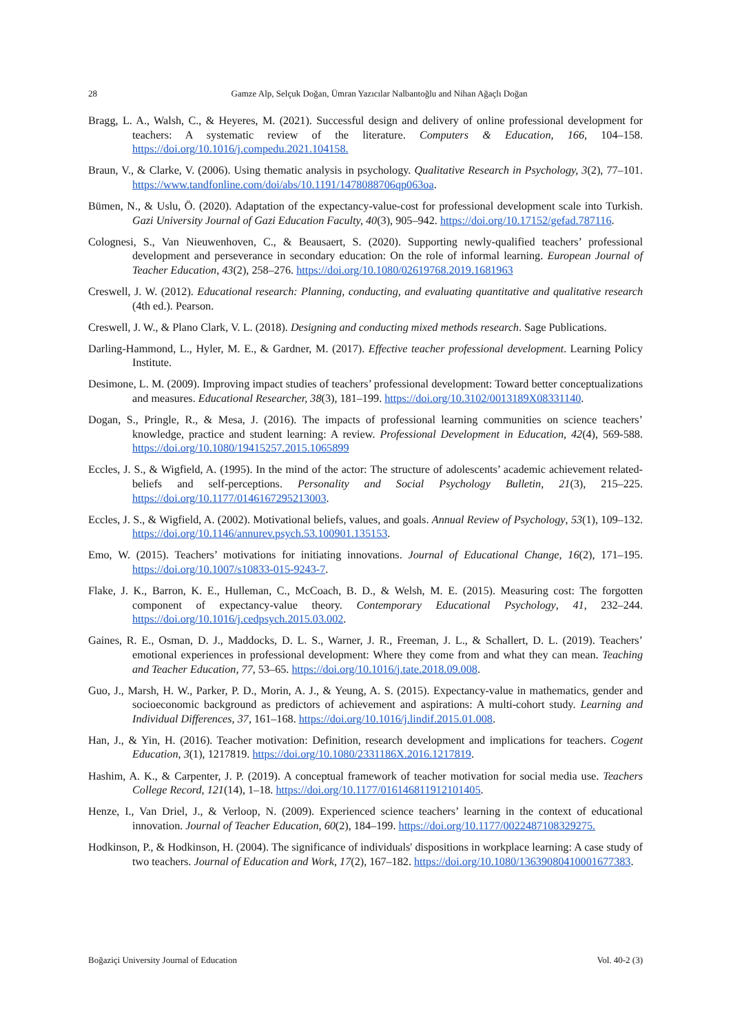28 Gamze Alp, Selçuk Doğan, Ümran Yazıcılar Nalbantoğlu and Nihan Ağaçlı Doğan
Bragg, L. A., Walsh, C., & Heyeres, M. (2021). Successful design and delivery of online professional development for teachers: A systematic review of the literature. Computers & Education, 166, 104–158. https://doi.org/10.1016/j.compedu.2021.104158.
Braun, V., & Clarke, V. (2006). Using thematic analysis in psychology. Qualitative Research in Psychology, 3(2), 77–101. https://www.tandfonline.com/doi/abs/10.1191/1478088706qp063oa.
Bümen, N., & Uslu, Ö. (2020). Adaptation of the expectancy-value-cost for professional development scale into Turkish. Gazi University Journal of Gazi Education Faculty, 40(3), 905–942. https://doi.org/10.17152/gefad.787116.
Colognesi, S., Van Nieuwenhoven, C., & Beausaert, S. (2020). Supporting newly-qualified teachers’ professional development and perseverance in secondary education: On the role of informal learning. European Journal of Teacher Education, 43(2), 258–276. https://doi.org/10.1080/02619768.2019.1681963
Creswell, J. W. (2012). Educational research: Planning, conducting, and evaluating quantitative and qualitative research (4th ed.). Pearson.
Creswell, J. W., & Plano Clark, V. L. (2018). Designing and conducting mixed methods research. Sage Publications.
Darling-Hammond, L., Hyler, M. E., & Gardner, M. (2017). Effective teacher professional development. Learning Policy Institute.
Desimone, L. M. (2009). Improving impact studies of teachers’ professional development: Toward better conceptualizations and measures. Educational Researcher, 38(3), 181–199. https://doi.org/10.3102/0013189X08331140.
Dogan, S., Pringle, R., & Mesa, J. (2016). The impacts of professional learning communities on science teachers’ knowledge, practice and student learning: A review. Professional Development in Education, 42(4), 569-588. https://doi.org/10.1080/19415257.2015.1065899
Eccles, J. S., & Wigfield, A. (1995). In the mind of the actor: The structure of adolescents’ academic achievement related-beliefs and self-perceptions. Personality and Social Psychology Bulletin, 21(3), 215–225. https://doi.org/10.1177/0146167295213003.
Eccles, J. S., & Wigfield, A. (2002). Motivational beliefs, values, and goals. Annual Review of Psychology, 53(1), 109–132. https://doi.org/10.1146/annurev.psych.53.100901.135153.
Emo, W. (2015). Teachers’ motivations for initiating innovations. Journal of Educational Change, 16(2), 171–195. https://doi.org/10.1007/s10833-015-9243-7.
Flake, J. K., Barron, K. E., Hulleman, C., McCoach, B. D., & Welsh, M. E. (2015). Measuring cost: The forgotten component of expectancy-value theory. Contemporary Educational Psychology, 41, 232–244. https://doi.org/10.1016/j.cedpsych.2015.03.002.
Gaines, R. E., Osman, D. J., Maddocks, D. L. S., Warner, J. R., Freeman, J. L., & Schallert, D. L. (2019). Teachers’ emotional experiences in professional development: Where they come from and what they can mean. Teaching and Teacher Education, 77, 53–65. https://doi.org/10.1016/j.tate.2018.09.008.
Guo, J., Marsh, H. W., Parker, P. D., Morin, A. J., & Yeung, A. S. (2015). Expectancy-value in mathematics, gender and socioeconomic background as predictors of achievement and aspirations: A multi-cohort study. Learning and Individual Differences, 37, 161–168. https://doi.org/10.1016/j.lindif.2015.01.008.
Han, J., & Yin, H. (2016). Teacher motivation: Definition, research development and implications for teachers. Cogent Education, 3(1), 1217819. https://doi.org/10.1080/2331186X.2016.1217819.
Hashim, A. K., & Carpenter, J. P. (2019). A conceptual framework of teacher motivation for social media use. Teachers College Record, 121(14), 1–18. https://doi.org/10.1177/016146811912101405.
Henze, I., Van Driel, J., & Verloop, N. (2009). Experienced science teachers’ learning in the context of educational innovation. Journal of Teacher Education, 60(2), 184–199. https://doi.org/10.1177/0022487108329275.
Hodkinson, P., & Hodkinson, H. (2004). The significance of individuals' dispositions in workplace learning: A case study of two teachers. Journal of Education and Work, 17(2), 167–182. https://doi.org/10.1080/13639080410001677383.
Boğaziçi University Journal of Education Vol. 40-2 (3)